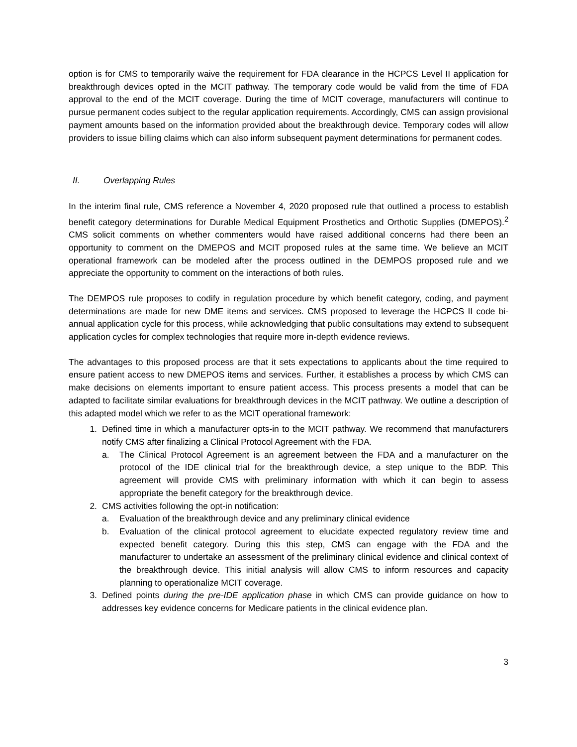option is for CMS to temporarily waive the requirement for FDA clearance in the HCPCS Level II application for breakthrough devices opted in the MCIT pathway. The temporary code would be valid from the time of FDA approval to the end of the MCIT coverage. During the time of MCIT coverage, manufacturers will continue to pursue permanent codes subject to the regular application requirements. Accordingly, CMS can assign provisional payment amounts based on the information provided about the breakthrough device. Temporary codes will allow providers to issue billing claims which can also inform subsequent payment determinations for permanent codes.
II. Overlapping Rules
In the interim final rule, CMS reference a November 4, 2020 proposed rule that outlined a process to establish benefit category determinations for Durable Medical Equipment Prosthetics and Orthotic Supplies (DMEPOS).<sup>2</sup> CMS solicit comments on whether commenters would have raised additional concerns had there been an opportunity to comment on the DMEPOS and MCIT proposed rules at the same time. We believe an MCIT operational framework can be modeled after the process outlined in the DEMPOS proposed rule and we appreciate the opportunity to comment on the interactions of both rules.
The DEMPOS rule proposes to codify in regulation procedure by which benefit category, coding, and payment determinations are made for new DME items and services. CMS proposed to leverage the HCPCS II code bi-annual application cycle for this process, while acknowledging that public consultations may extend to subsequent application cycles for complex technologies that require more in-depth evidence reviews.
The advantages to this proposed process are that it sets expectations to applicants about the time required to ensure patient access to new DMEPOS items and services. Further, it establishes a process by which CMS can make decisions on elements important to ensure patient access. This process presents a model that can be adapted to facilitate similar evaluations for breakthrough devices in the MCIT pathway. We outline a description of this adapted model which we refer to as the MCIT operational framework:
1. Defined time in which a manufacturer opts-in to the MCIT pathway. We recommend that manufacturers notify CMS after finalizing a Clinical Protocol Agreement with the FDA.
a. The Clinical Protocol Agreement is an agreement between the FDA and a manufacturer on the protocol of the IDE clinical trial for the breakthrough device, a step unique to the BDP. This agreement will provide CMS with preliminary information with which it can begin to assess appropriate the benefit category for the breakthrough device.
2. CMS activities following the opt-in notification:
a. Evaluation of the breakthrough device and any preliminary clinical evidence
b. Evaluation of the clinical protocol agreement to elucidate expected regulatory review time and expected benefit category. During this this step, CMS can engage with the FDA and the manufacturer to undertake an assessment of the preliminary clinical evidence and clinical context of the breakthrough device. This initial analysis will allow CMS to inform resources and capacity planning to operationalize MCIT coverage.
3. Defined points during the pre-IDE application phase in which CMS can provide guidance on how to addresses key evidence concerns for Medicare patients in the clinical evidence plan.
3